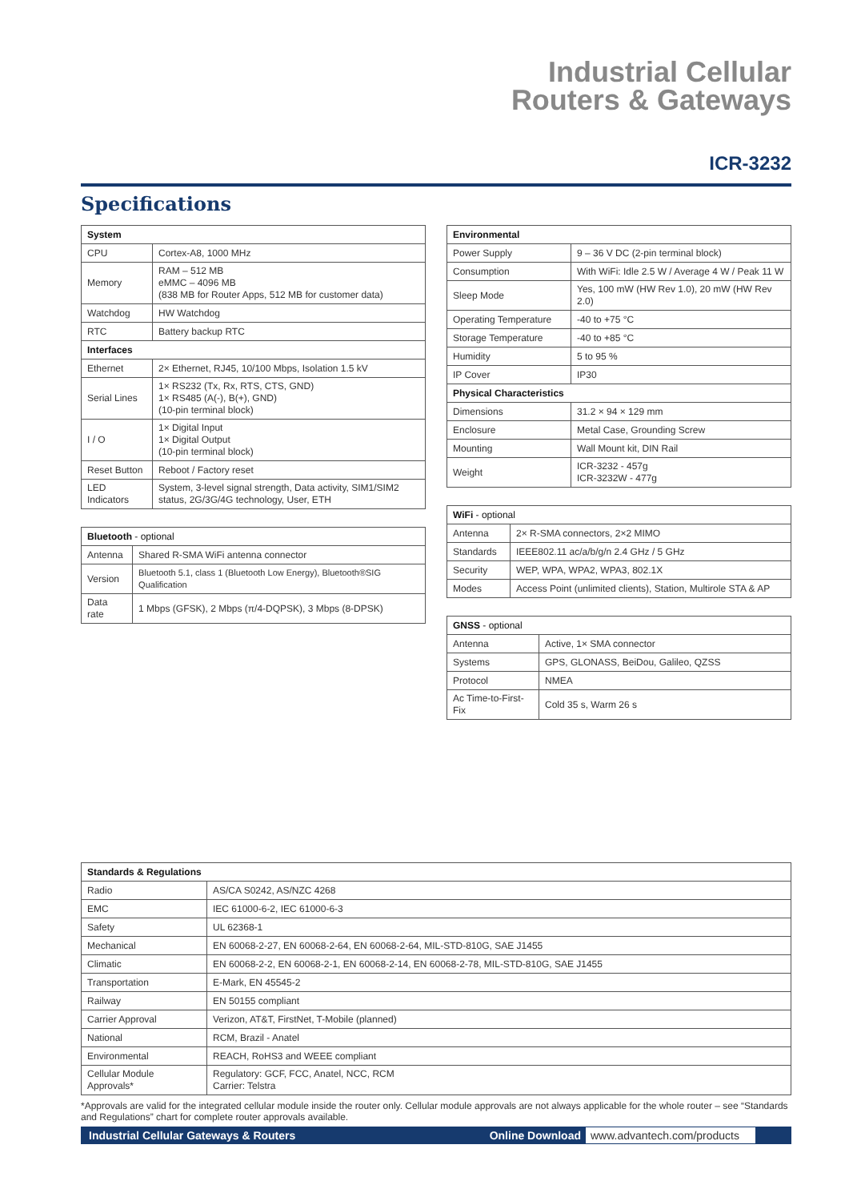Industrial Cellular
Routers & Gateways
ICR-3232
Specifications
| System | |
| --- | --- |
| CPU | Cortex-A8, 1000 MHz |
| Memory | RAM – 512 MB eMMC – 4096 MB (838 MB for Router Apps, 512 MB for customer data) |
| Watchdog | HW Watchdog |
| RTC | Battery backup RTC |
| Interfaces | |
| Ethernet | 2× Ethernet, RJ45, 10/100 Mbps, Isolation 1.5 kV |
| Serial Lines | 1× RS232 (Tx, Rx, RTS, CTS, GND) 1× RS485 (A(-), B(+), GND) (10-pin terminal block) |
| I / O | 1× Digital Input 1× Digital Output (10-pin terminal block) |
| Reset Button | Reboot / Factory reset |
| LED Indicators | System, 3-level signal strength, Data activity, SIM1/SIM2 status, 2G/3G/4G technology, User, ETH |
| Bluetooth - optional | |
| --- | --- |
| Antenna | Shared R-SMA WiFi antenna connector |
| Version | Bluetooth 5.1, class 1 (Bluetooth Low Energy), Bluetooth®SIG Qualification |
| Data rate | 1 Mbps (GFSK), 2 Mbps (π/4-DQPSK), 3 Mbps (8-DPSK) |
| Environmental | |
| --- | --- |
| Power Supply | 9 – 36 V DC (2-pin terminal block) |
| Consumption | With WiFi: Idle 2.5 W / Average 4 W / Peak 11 W |
| Sleep Mode | Yes, 100 mW (HW Rev 1.0), 20 mW (HW Rev 2.0) |
| Operating Temperature | -40 to +75 °C |
| Storage Temperature | -40 to +85 °C |
| Humidity | 5 to 95 % |
| IP Cover | IP30 |
| Physical Characteristics | |
| Dimensions | 31.2 × 94 × 129 mm |
| Enclosure | Metal Case, Grounding Screw |
| Mounting | Wall Mount kit, DIN Rail |
| Weight | ICR-3232 - 457g ICR-3232W - 477g |
| WiFi - optional | |
| --- | --- |
| Antenna | 2× R-SMA connectors, 2×2 MIMO |
| Standards | IEEE802.11 ac/a/b/g/n 2.4 GHz / 5 GHz |
| Security | WEP, WPA, WPA2, WPA3, 802.1X |
| Modes | Access Point (unlimited clients), Station, Multirole STA & AP |
| GNSS - optional | |
| --- | --- |
| Antenna | Active, 1× SMA connector |
| Systems | GPS, GLONASS, BeiDou, Galileo, QZSS |
| Protocol | NMEA |
| Ac Time-to-First-Fix | Cold 35 s, Warm 26 s |
| Standards & Regulations | |
| --- | --- |
| Radio | AS/CA S0242, AS/NZC 4268 |
| EMC | IEC 61000-6-2, IEC 61000-6-3 |
| Safety | UL 62368-1 |
| Mechanical | EN 60068-2-27, EN 60068-2-64, EN 60068-2-64, MIL-STD-810G, SAE J1455 |
| Climatic | EN 60068-2-2, EN 60068-2-1, EN 60068-2-14, EN 60068-2-78, MIL-STD-810G, SAE J1455 |
| Transportation | E-Mark, EN 45545-2 |
| Railway | EN 50155 compliant |
| Carrier Approval | Verizon, AT&T, FirstNet, T-Mobile (planned) |
| National | RCM, Brazil - Anatel |
| Environmental | REACH, RoHS3 and WEEE compliant |
| Cellular Module Approvals* | Regulatory: GCF, FCC, Anatel, NCC, RCM Carrier: Telstra |
*Approvals are valid for the integrated cellular module inside the router only. Cellular module approvals are not always applicable for the whole router – see “Standards and Regulations” chart for complete router approvals available.
Industrial Cellular Gateways & Routers Online Download www.advantech.com/products